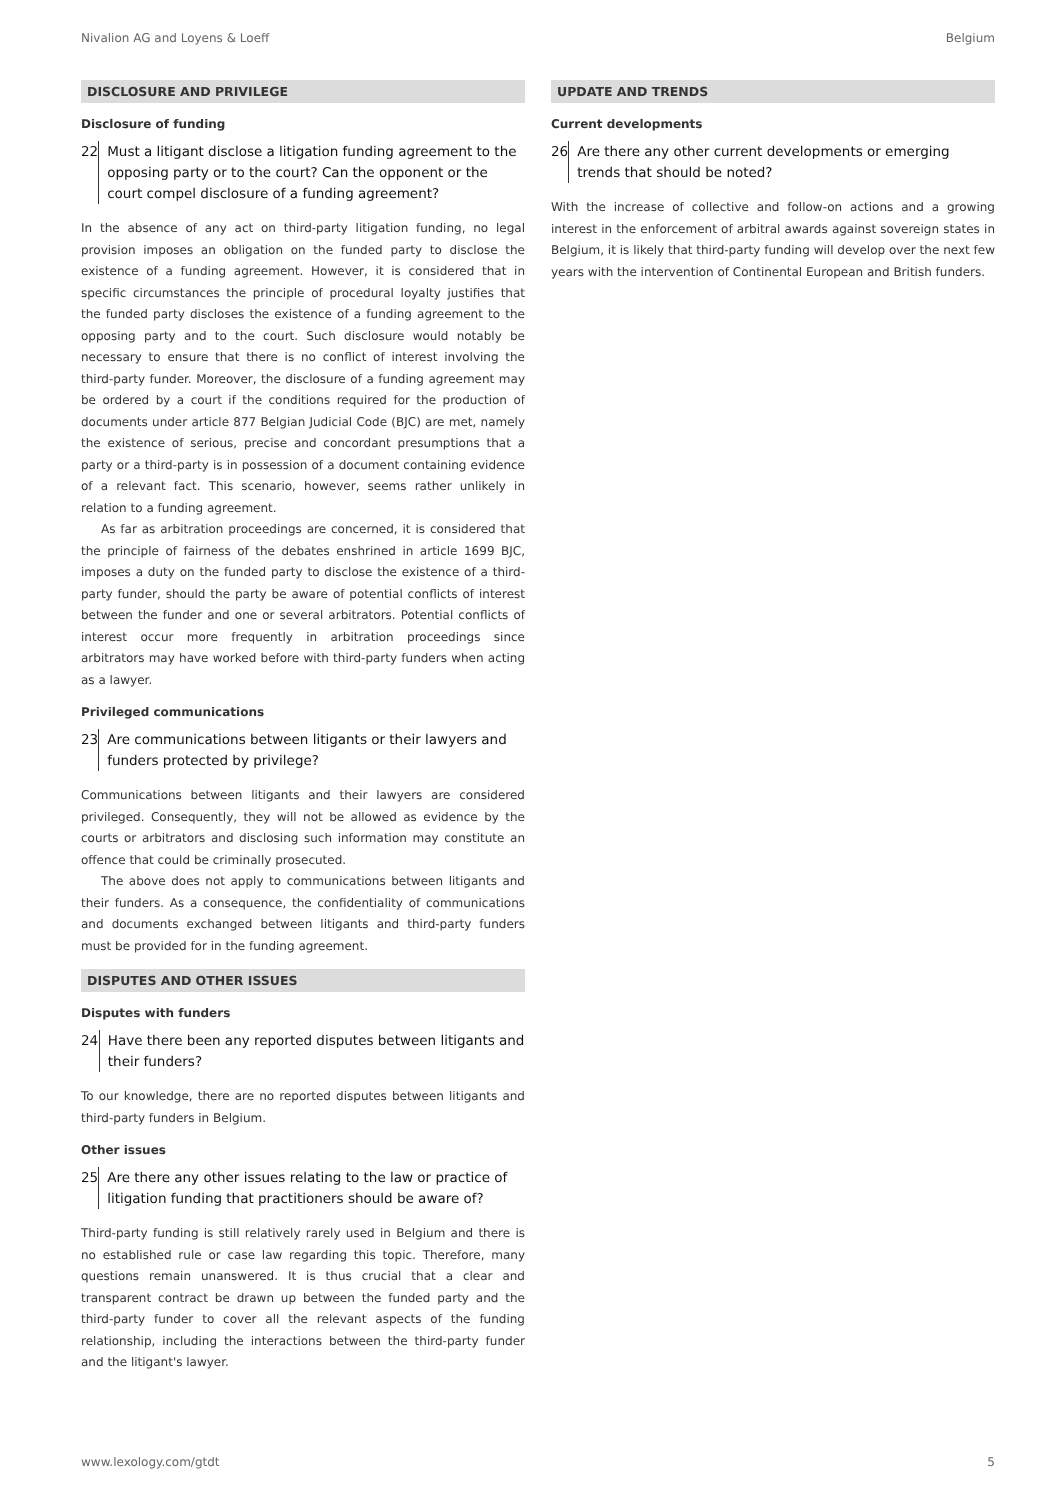Nivalion AG and Loyens & Loeff Belgium
DISCLOSURE AND PRIVILEGE
Disclosure of funding
22 Must a litigant disclose a litigation funding agreement to the opposing party or to the court? Can the opponent or the court compel disclosure of a funding agreement?
In the absence of any act on third-party litigation funding, no legal provision imposes an obligation on the funded party to disclose the existence of a funding agreement. However, it is considered that in specific circumstances the principle of procedural loyalty justifies that the funded party discloses the existence of a funding agreement to the opposing party and to the court. Such disclosure would notably be necessary to ensure that there is no conflict of interest involving the third-party funder. Moreover, the disclosure of a funding agreement may be ordered by a court if the conditions required for the production of documents under article 877 Belgian Judicial Code (BJC) are met, namely the existence of serious, precise and concordant presumptions that a party or a third-party is in possession of a document containing evidence of a relevant fact. This scenario, however, seems rather unlikely in relation to a funding agreement.
As far as arbitration proceedings are concerned, it is considered that the principle of fairness of the debates enshrined in article 1699 BJC, imposes a duty on the funded party to disclose the existence of a third-party funder, should the party be aware of potential conflicts of interest between the funder and one or several arbitrators. Potential conflicts of interest occur more frequently in arbitration proceedings since arbitrators may have worked before with third-party funders when acting as a lawyer.
Privileged communications
23 Are communications between litigants or their lawyers and funders protected by privilege?
Communications between litigants and their lawyers are considered privileged. Consequently, they will not be allowed as evidence by the courts or arbitrators and disclosing such information may constitute an offence that could be criminally prosecuted.
The above does not apply to communications between litigants and their funders. As a consequence, the confidentiality of communications and documents exchanged between litigants and third-party funders must be provided for in the funding agreement.
DISPUTES AND OTHER ISSUES
Disputes with funders
24 Have there been any reported disputes between litigants and their funders?
To our knowledge, there are no reported disputes between litigants and third-party funders in Belgium.
Other issues
25 Are there any other issues relating to the law or practice of litigation funding that practitioners should be aware of?
Third-party funding is still relatively rarely used in Belgium and there is no established rule or case law regarding this topic. Therefore, many questions remain unanswered. It is thus crucial that a clear and transparent contract be drawn up between the funded party and the third-party funder to cover all the relevant aspects of the funding relationship, including the interactions between the third-party funder and the litigant's lawyer.
UPDATE AND TRENDS
Current developments
26 Are there any other current developments or emerging trends that should be noted?
With the increase of collective and follow-on actions and a growing interest in the enforcement of arbitral awards against sovereign states in Belgium, it is likely that third-party funding will develop over the next few years with the intervention of Continental European and British funders.
www.lexology.com/gtdt 5